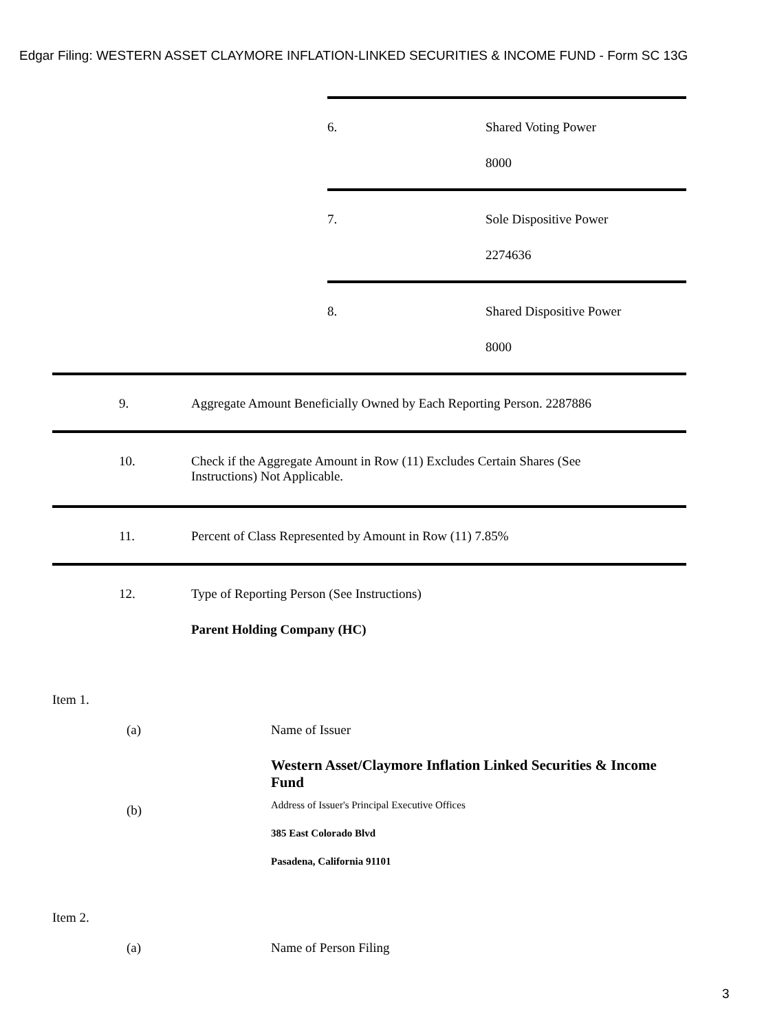Edgar Filing: WESTERN ASSET CLAYMORE INFLATION-LINKED SECURITIES & INCOME FUND - Form SC 13G
6. Shared Voting Power
8000
7. Sole Dispositive Power
2274636
8. Shared Dispositive Power
8000
9. Aggregate Amount Beneficially Owned by Each Reporting Person. 2287886
10. Check if the Aggregate Amount in Row (11) Excludes Certain Shares (See Instructions) Not Applicable.
11. Percent of Class Represented by Amount in Row (11) 7.85%
12. Type of Reporting Person (See Instructions)
Parent Holding Company (HC)
Item 1.
(a) Name of Issuer
Western Asset/Claymore Inflation Linked Securities & Income Fund
(b)
Address of Issuer's Principal Executive Offices
385 East Colorado Blvd
Pasadena, California 91101
Item 2.
(a) Name of Person Filing
3